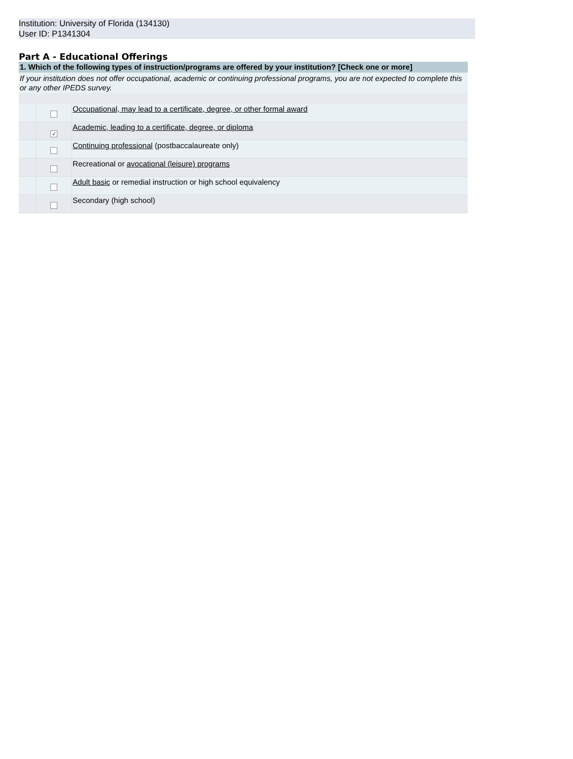Institution: University of Florida (134130)
User ID: P1341304
Part A - Educational Offerings
| 1. Which of the following types of instruction/programs are offered by your institution? [Check one or more] | | |
| --- | --- | --- |
| If your institution does not offer occupational, academic or continuing professional programs, you are not expected to complete this or any other IPEDS survey. | | |
| | | Occupational, may lead to a certificate, degree, or other formal award |
| | ✓ | Academic, leading to a certificate, degree, or diploma |
| | | Continuing professional (postbaccalaureate only) |
| | | Recreational or avocational (leisure) programs |
| | | Adult basic or remedial instruction or high school equivalency |
| | | Secondary (high school) |